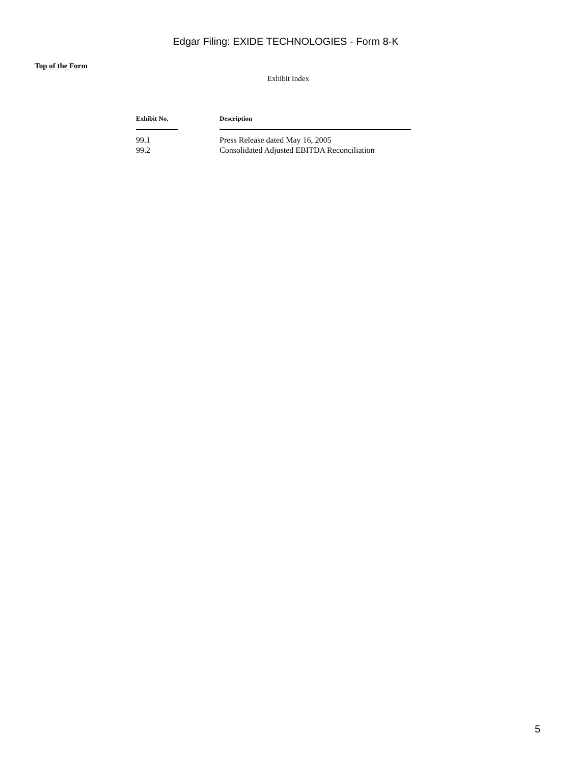Edgar Filing: EXIDE TECHNOLOGIES - Form 8-K
Top of the Form
Exhibit Index
| Exhibit No. | Description |
| --- | --- |
| 99.1 | Press Release dated May 16, 2005 |
| 99.2 | Consolidated Adjusted EBITDA Reconciliation |
5